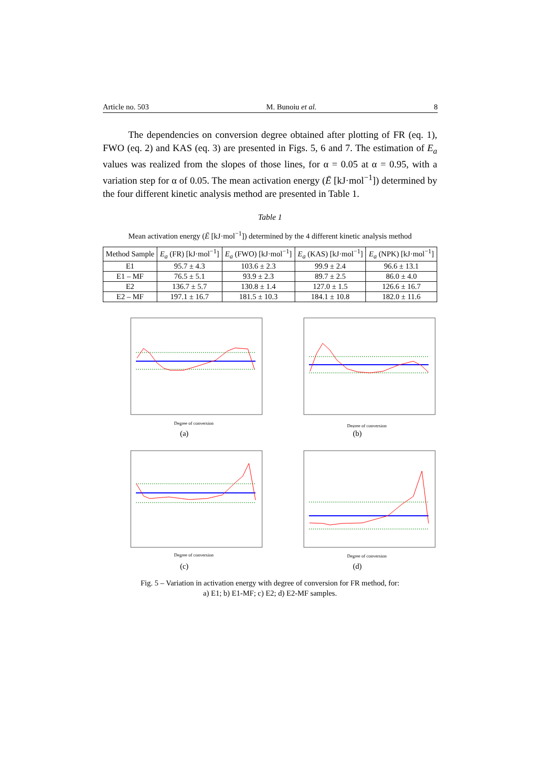Article no. 503 M. Bunoiu et al. 8
The dependencies on conversion degree obtained after plotting of FR (eq. 1), FWO (eq. 2) and KAS (eq. 3) are presented in Figs. 5, 6 and 7. The estimation of E<sub>a</sub> values was realized from the slopes of those lines, for α = 0.05 at α = 0.95, with a variation step for α of 0.05. The mean activation energy (Ē [kJ·mol<sup>−1</sup>]) determined by the four different kinetic analysis method are presented in Table 1.
Table 1
Mean activation energy (Ē [kJ·mol<sup>−1</sup>]) determined by the 4 different kinetic analysis method
| Method Sample | E<sub>a</sub> (FR) [kJ·mol<sup>−1</sup>] | E<sub>a</sub> (FWO) [kJ·mol<sup>−1</sup>] | E<sub>a</sub> (KAS) [kJ·mol<sup>−1</sup>] | E<sub>a</sub> (NPK) [kJ·mol<sup>−1</sup>] |
| --- | --- | --- | --- | --- |
| E1 | 95.7 ± 4.3 | 103.6 ± 2.3 | 99.9 ± 2.4 | 96.6 ± 13.1 |
| E1 – MF | 76.5 ± 5.1 | 93.9 ± 2.3 | 89.7 ± 2.5 | 86.0 ± 4.0 |
| E2 | 136.7 ± 5.7 | 130.8 ± 1.4 | 127.0 ± 1.5 | 126.6 ± 16.7 |
| E2 – MF | 197.1 ± 16.7 | 181.5 ± 10.3 | 184.1 ± 10.8 | 182.0 ± 11.6 |
Degree of conversion
(a)
Degree of conversion
(b)
Degree of conversion
(c)
Degree of conversion
(d)
Fig. 5 – Variation in activation energy with degree of conversion for FR method, for:
a) E1; b) E1-MF; c) E2; d) E2-MF samples.